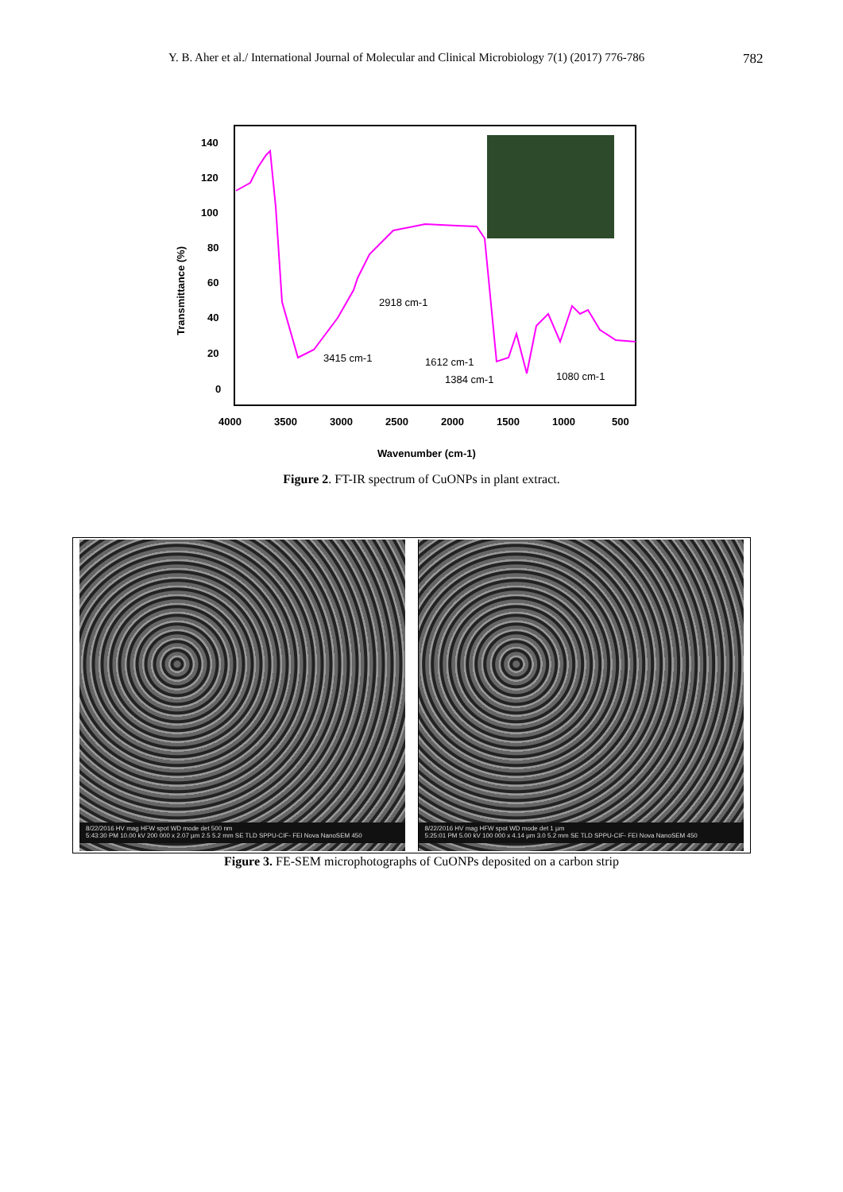Y. B. Aher et al./ International Journal of Molecular and Clinical Microbiology 7(1) (2017) 776-786 782
140
120
100
80
60
40
20
0
4000
3500
3000
2500
2000
1500
1000
500
Transmittance (%)
Wavenumber (cm-1)
3415 cm-1
2918 cm-1
1612 cm-1
1384 cm-1
1080 cm-1
Figure 2. FT-IR spectrum of CuONPs in plant extract.
8/22/2016 HV mag HFW spot WD mode det 500 nm
5:43:30 PM 10.00 kV 200 000 x 2.07 µm 2.5 5.2 mm SE TLD SPPU-CIF- FEI Nova NanoSEM 450
8/22/2016 HV mag HFW spot WD mode det 1 µm
5:25:01 PM 5.00 kV 100 000 x 4.14 µm 3.0 5.2 mm SE TLD SPPU-CIF- FEI Nova NanoSEM 450
Figure 3. FE-SEM microphotographs of CuONPs deposited on a carbon strip